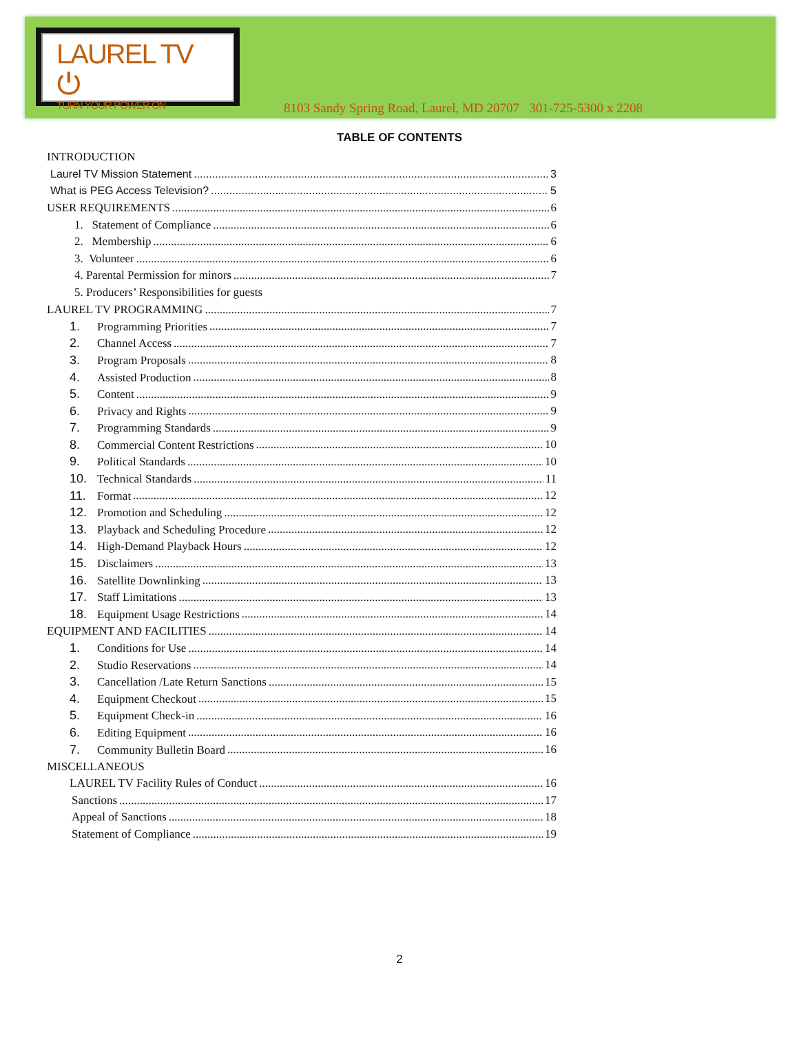LAUREL TV ⏻
TURN YOUR POWER ON
8103 Sandy Spring Road, Laurel, MD 20707 301-725-5300 x 2208
TABLE OF CONTENTS
INTRODUCTION
Laurel TV Mission Statement 3
What is PEG Access Television? 5
USER REQUIREMENTS 6
1. Statement of Compliance 6
2. Membership 6
3. Volunteer 6
4. Parental Permission for minors 7
5. Producers’ Responsibilities for guests
LAUREL TV PROGRAMMING 7
1. Programming Priorities 7
2. Channel Access 7
3. Program Proposals 8
4. Assisted Production 8
5. Content 9
6. Privacy and Rights 9
7. Programming Standards 9
8. Commercial Content Restrictions 10
9. Political Standards 10
10. Technical Standards 11
11. Format 12
12. Promotion and Scheduling 12
13. Playback and Scheduling Procedure 12
14. High-Demand Playback Hours 12
15. Disclaimers 13
16. Satellite Downlinking 13
17. Staff Limitations 13
18. Equipment Usage Restrictions 14
EQUIPMENT AND FACILITIES 14
1. Conditions for Use 14
2. Studio Reservations 14
3. Cancellation /Late Return Sanctions 15
4. Equipment Checkout 15
5. Equipment Check-in 16
6. Editing Equipment 16
7. Community Bulletin Board 16
MISCELLANEOUS
LAUREL TV Facility Rules of Conduct 16
Sanctions 17
Appeal of Sanctions 18
Statement of Compliance 19
2